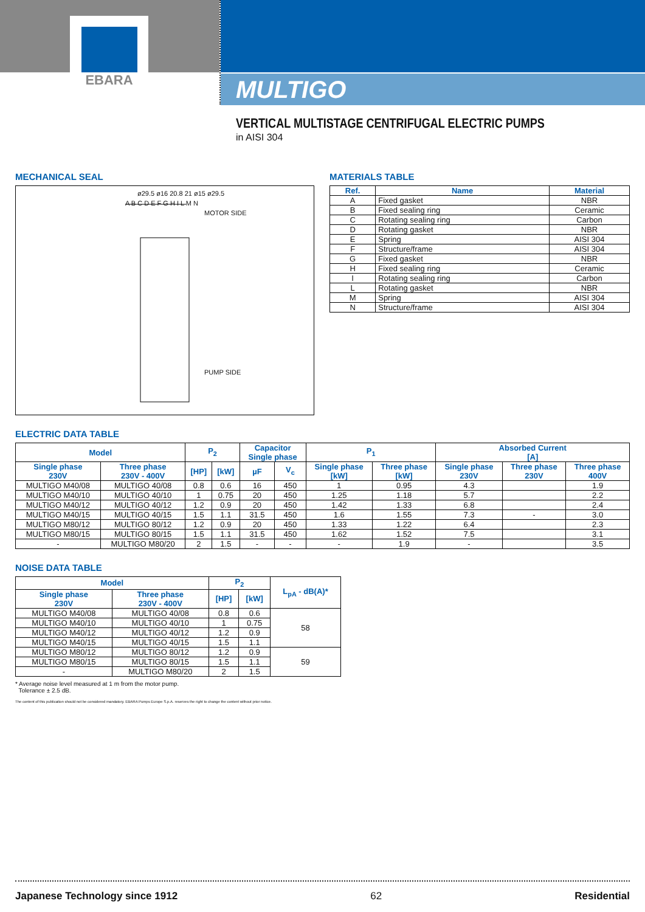EBARA
MULTIGO
VERTICAL MULTISTAGE CENTRIFUGAL ELECTRIC PUMPS
in AISI 304
MECHANICAL SEAL
ø29.5 ø16 20.8 21 ø15 ø29.5
A B C D E F G H I L M N
MOTOR SIDE
PUMP SIDE
MATERIALS TABLE
| Ref. | Name | Material |
| --- | --- | --- |
| A | Fixed gasket | NBR |
| B | Fixed sealing ring | Ceramic |
| C | Rotating sealing ring | Carbon |
| D | Rotating gasket | NBR |
| E | Spring | AISI 304 |
| F | Structure/frame | AISI 304 |
| G | Fixed gasket | NBR |
| H | Fixed sealing ring | Ceramic |
| I | Rotating sealing ring | Carbon |
| L | Rotating gasket | NBR |
| M | Spring | AISI 304 |
| N | Structure/frame | AISI 304 |
ELECTRIC DATA TABLE
| Model | | P<sub>2</sub> | | Capacitor Single phase | | P<sub>1</sub> | | Absorbed Current [A] | | |
| --- | --- | --- | --- | --- | --- | --- | --- | --- | --- | --- |
| Single phase 230V | Three phase 230V - 400V | [HP] | [kW] | µF | V<sub>c</sub> | Single phase [kW] | Three phase [kW] | Single phase 230V | Three phase 230V | Three phase 400V |
| MULTIGO M40/08 | MULTIGO 40/08 | 0.8 | 0.6 | 16 | 450 | 1 | 0.95 | 4.3 | | 1.9 |
| MULTIGO M40/10 | MULTIGO 40/10 | 1 | 0.75 | 20 | 450 | 1.25 | 1.18 | 5.7 | | 2.2 |
| MULTIGO M40/12 | MULTIGO 40/12 | 1.2 | 0.9 | 20 | 450 | 1.42 | 1.33 | 6.8 | | 2.4 |
| MULTIGO M40/15 | MULTIGO 40/15 | 1.5 | 1.1 | 31.5 | 450 | 1.6 | 1.55 | 7.3 | - | 3.0 |
| MULTIGO M80/12 | MULTIGO 80/12 | 1.2 | 0.9 | 20 | 450 | 1.33 | 1.22 | 6.4 | | 2.3 |
| MULTIGO M80/15 | MULTIGO 80/15 | 1.5 | 1.1 | 31.5 | 450 | 1.62 | 1.52 | 7.5 | | 3.1 |
| - | MULTIGO M80/20 | 2 | 1.5 | - | - | - | 1.9 | - | | 3.5 |
NOISE DATA TABLE
| Model | | P<sub>2</sub> | | L<sub>pA</sub> - dB(A)* |
| --- | --- | --- | --- | --- |
| Single phase 230V | Three phase 230V - 400V | [HP] | [kW] | |
| MULTIGO M40/08 | MULTIGO 40/08 | 0.8 | 0.6 | 58 |
| MULTIGO M40/10 | MULTIGO 40/10 | 1 | 0.75 | |
| MULTIGO M40/12 | MULTIGO 40/12 | 1.2 | 0.9 | |
| MULTIGO M40/15 | MULTIGO 40/15 | 1.5 | 1.1 | |
| MULTIGO M80/12 | MULTIGO 80/12 | 1.2 | 0.9 | 59 |
| MULTIGO M80/15 | MULTIGO 80/15 | 1.5 | 1.1 | |
| - | MULTIGO M80/20 | 2 | 1.5 | |
* Average noise level measured at 1 m from the motor pump.
Tolerance ± 2.5 dB.
The content of this publication should not be considered mandatory. EBARA Pumps Europe S.p.A. reserves the right to change the content without prior notice.
Japanese Technology since 1912 62 Residential